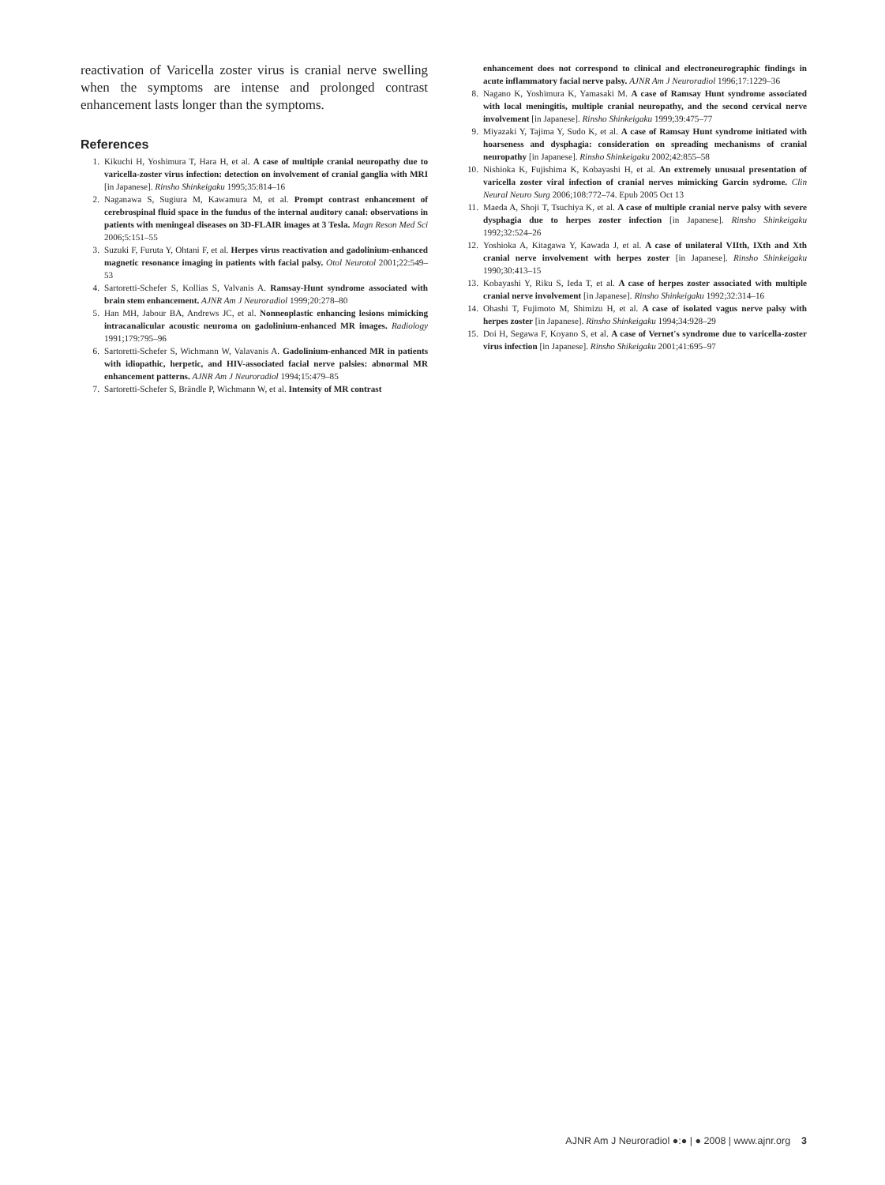reactivation of Varicella zoster virus is cranial nerve swelling when the symptoms are intense and prolonged contrast enhancement lasts longer than the symptoms.
References
1. Kikuchi H, Yoshimura T, Hara H, et al. A case of multiple cranial neuropathy due to varicella-zoster virus infection: detection on involvement of cranial ganglia with MRI [in Japanese]. Rinsho Shinkeigaku 1995;35:814–16
2. Naganawa S, Sugiura M, Kawamura M, et al. Prompt contrast enhancement of cerebrospinal fluid space in the fundus of the internal auditory canal: observations in patients with meningeal diseases on 3D-FLAIR images at 3 Tesla. Magn Reson Med Sci 2006;5:151–55
3. Suzuki F, Furuta Y, Ohtani F, et al. Herpes virus reactivation and gadolinium-enhanced magnetic resonance imaging in patients with facial palsy. Otol Neurotol 2001;22:549–53
4. Sartoretti-Schefer S, Kollias S, Valvanis A. Ramsay-Hunt syndrome associated with brain stem enhancement. AJNR Am J Neuroradiol 1999;20:278–80
5. Han MH, Jabour BA, Andrews JC, et al. Nonneoplastic enhancing lesions mimicking intracanalicular acoustic neuroma on gadolinium-enhanced MR images. Radiology 1991;179:795–96
6. Sartoretti-Schefer S, Wichmann W, Valavanis A. Gadolinium-enhanced MR in patients with idiopathic, herpetic, and HIV-associated facial nerve palsies: abnormal MR enhancement patterns. AJNR Am J Neuroradiol 1994;15:479–85
7. Sartoretti-Schefer S, Brändle P, Wichmann W, et al. Intensity of MR contrast
enhancement does not correspond to clinical and electroneurographic findings in acute inflammatory facial nerve palsy. AJNR Am J Neuroradiol 1996;17:1229–36
8. Nagano K, Yoshimura K, Yamasaki M. A case of Ramsay Hunt syndrome associated with local meningitis, multiple cranial neuropathy, and the second cervical nerve involvement [in Japanese]. Rinsho Shinkeigaku 1999;39:475–77
9. Miyazaki Y, Tajima Y, Sudo K, et al. A case of Ramsay Hunt syndrome initiated with hoarseness and dysphagia: consideration on spreading mechanisms of cranial neuropathy [in Japanese]. Rinsho Shinkeigaku 2002;42:855–58
10. Nishioka K, Fujishima K, Kobayashi H, et al. An extremely unusual presentation of varicella zoster viral infection of cranial nerves mimicking Garcin sydrome. Clin Neural Neuro Surg 2006;108:772–74. Epub 2005 Oct 13
11. Maeda A, Shoji T, Tsuchiya K, et al. A case of multiple cranial nerve palsy with severe dysphagia due to herpes zoster infection [in Japanese]. Rinsho Shinkeigaku 1992;32:524–26
12. Yoshioka A, Kitagawa Y, Kawada J, et al. A case of unilateral VIIth, IXth and Xth cranial nerve involvement with herpes zoster [in Japanese]. Rinsho Shinkeigaku 1990;30:413–15
13. Kobayashi Y, Riku S, Ieda T, et al. A case of herpes zoster associated with multiple cranial nerve involvement [in Japanese]. Rinsho Shinkeigaku 1992;32:314–16
14. Ohashi T, Fujimoto M, Shimizu H, et al. A case of isolated vagus nerve palsy with herpes zoster [in Japanese]. Rinsho Shinkeigaku 1994;34:928–29
15. Doi H, Segawa F, Koyano S, et al. A case of Vernet's syndrome due to varicella-zoster virus infection [in Japanese]. Rinsho Shikeigaku 2001;41:695–97
AJNR Am J Neuroradiol ●:● | ● 2008 | www.ajnr.org 3